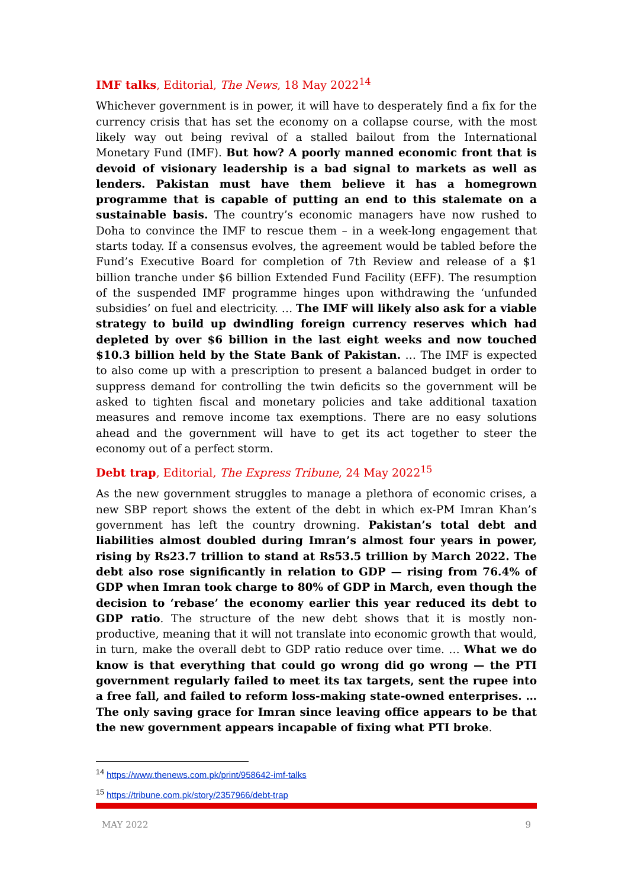IMF talks, Editorial, The News, 18 May 2022<sup>14</sup>
Whichever government is in power, it will have to desperately find a fix for the currency crisis that has set the economy on a collapse course, with the most likely way out being revival of a stalled bailout from the International Monetary Fund (IMF). But how? A poorly manned economic front that is devoid of visionary leadership is a bad signal to markets as well as lenders. Pakistan must have them believe it has a homegrown programme that is capable of putting an end to this stalemate on a sustainable basis. The country’s economic managers have now rushed to Doha to convince the IMF to rescue them – in a week-long engagement that starts today. If a consensus evolves, the agreement would be tabled before the Fund’s Executive Board for completion of 7th Review and release of a $1 billion tranche under $6 billion Extended Fund Facility (EFF). The resumption of the suspended IMF programme hinges upon withdrawing the ‘unfunded subsidies’ on fuel and electricity. … The IMF will likely also ask for a viable strategy to build up dwindling foreign currency reserves which had depleted by over $6 billion in the last eight weeks and now touched $10.3 billion held by the State Bank of Pakistan. … The IMF is expected to also come up with a prescription to present a balanced budget in order to suppress demand for controlling the twin deficits so the government will be asked to tighten fiscal and monetary policies and take additional taxation measures and remove income tax exemptions. There are no easy solutions ahead and the government will have to get its act together to steer the economy out of a perfect storm.
Debt trap, Editorial, The Express Tribune, 24 May 2022<sup>15</sup>
As the new government struggles to manage a plethora of economic crises, a new SBP report shows the extent of the debt in which ex-PM Imran Khan’s government has left the country drowning. Pakistan’s total debt and liabilities almost doubled during Imran’s almost four years in power, rising by Rs23.7 trillion to stand at Rs53.5 trillion by March 2022. The debt also rose significantly in relation to GDP — rising from 76.4% of GDP when Imran took charge to 80% of GDP in March, even though the decision to ‘rebase’ the economy earlier this year reduced its debt to GDP ratio. The structure of the new debt shows that it is mostly non-productive, meaning that it will not translate into economic growth that would, in turn, make the overall debt to GDP ratio reduce over time. … What we do know is that everything that could go wrong did go wrong — the PTI government regularly failed to meet its tax targets, sent the rupee into a free fall, and failed to reform loss-making state-owned enterprises. … The only saving grace for Imran since leaving office appears to be that the new government appears incapable of fixing what PTI broke.
<sup>14</sup> https://www.thenews.com.pk/print/958642-imf-talks
<sup>15</sup> https://tribune.com.pk/story/2357966/debt-trap
MAY 2022 9